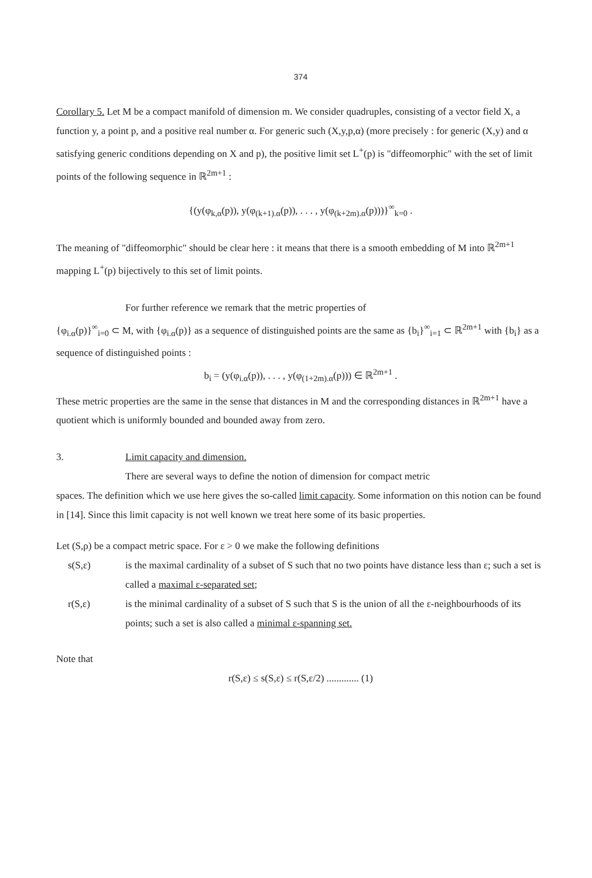374
Corollary 5. Let M be a compact manifold of dimension m. We consider quadruples, consisting of a vector field X, a function y, a point p, and a positive real number α. For generic such (X,y,p,α) (more precisely : for generic (X,y) and α satisfying generic conditions depending on X and p), the positive limit set L<sup>+</sup>(p) is "diffeomorphic" with the set of limit points of the following sequence in ℝ<sup>2m+1</sup> :
{(y(φ<sub>k,α</sub>(p)), y(φ<sub>(k+1).α</sub>(p)), . . . , y(φ<sub>(k+2m).α</sub>(p)))}<sup>∞</sup><sub>k=0</sub> .
The meaning of "diffeomorphic" should be clear here : it means that there is a smooth embedding of M into ℝ<sup>2m+1</sup> mapping L<sup>+</sup>(p) bijectively to this set of limit points.
For further reference we remark that the metric properties of
{φ<sub>i.α</sub>(p)}<sup>∞</sup><sub>i=0</sub> ⊂ M, with {φ<sub>i.α</sub>(p)} as a sequence of distinguished points are the same as {b<sub>i</sub>}<sup>∞</sup><sub>i=1</sub> ⊂ ℝ<sup>2m+1</sup> with {b<sub>i</sub>} as a sequence of distinguished points :
b<sub>i</sub> = (y(φ<sub>i.α</sub>(p)), . . . , y(φ<sub>(1+2m).α</sub>(p))) ∈ ℝ<sup>2m+1</sup> .
These metric properties are the same in the sense that distances in M and the corresponding distances in ℝ<sup>2m+1</sup> have a quotient which is uniformly bounded and bounded away from zero.
3. Limit capacity and dimension.
There are several ways to define the notion of dimension for compact metric
spaces. The definition which we use here gives the so-called limit capacity. Some information on this notion can be found in [14]. Since this limit capacity is not well known we treat here some of its basic properties.
Let (S,ρ) be a compact metric space. For ε > 0 we make the following definitions
s(S,ε) is the maximal cardinality of a subset of S such that no two points have distance less than ε; such a set is called a maximal ε-separated set;
r(S,ε) is the minimal cardinality of a subset of S such that S is the union of all the ε-neighbourhoods of its points; such a set is also called a minimal ε-spanning set.
Note that
r(S,ε) ≤ s(S,ε) ≤ r(S,ε/2) ............. (1)